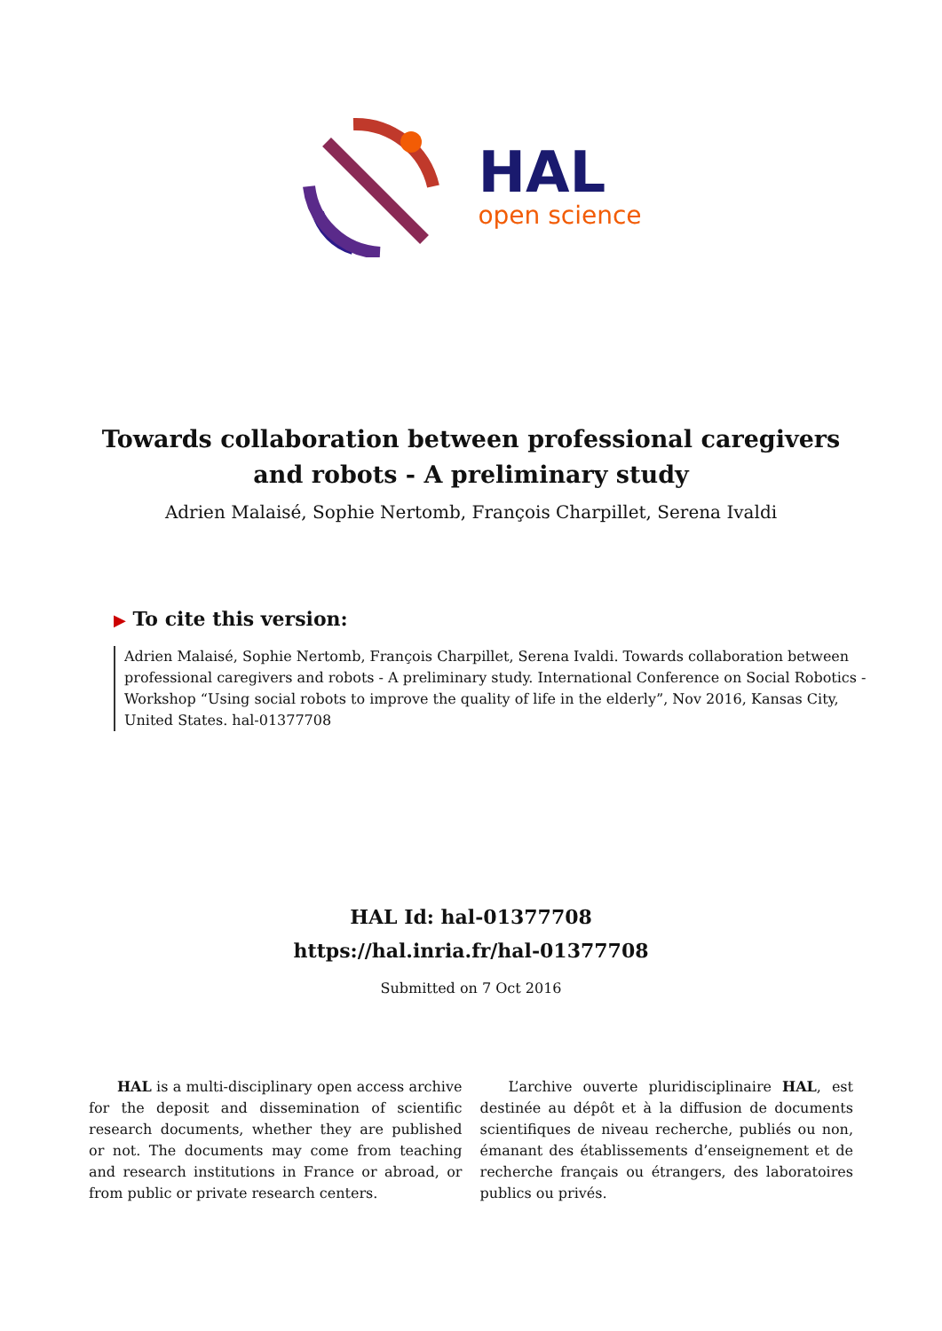HAL
open science
Towards collaboration between professional caregivers
and robots - A preliminary study
Adrien Malaisé, Sophie Nertomb, François Charpillet, Serena Ivaldi
▶ To cite this version:
Adrien Malaisé, Sophie Nertomb, François Charpillet, Serena Ivaldi. Towards collaboration between professional caregivers and robots - A preliminary study. International Conference on Social Robotics - Workshop “Using social robots to improve the quality of life in the elderly”, Nov 2016, Kansas City, United States. hal-01377708
HAL Id: hal-01377708
https://hal.inria.fr/hal-01377708
Submitted on 7 Oct 2016
HAL is a multi-disciplinary open access archive for the deposit and dissemination of scientific research documents, whether they are published or not. The documents may come from teaching and research institutions in France or abroad, or from public or private research centers.
L’archive ouverte pluridisciplinaire HAL, est destinée au dépôt et à la diffusion de documents scientifiques de niveau recherche, publiés ou non, émanant des établissements d’enseignement et de recherche français ou étrangers, des laboratoires publics ou privés.